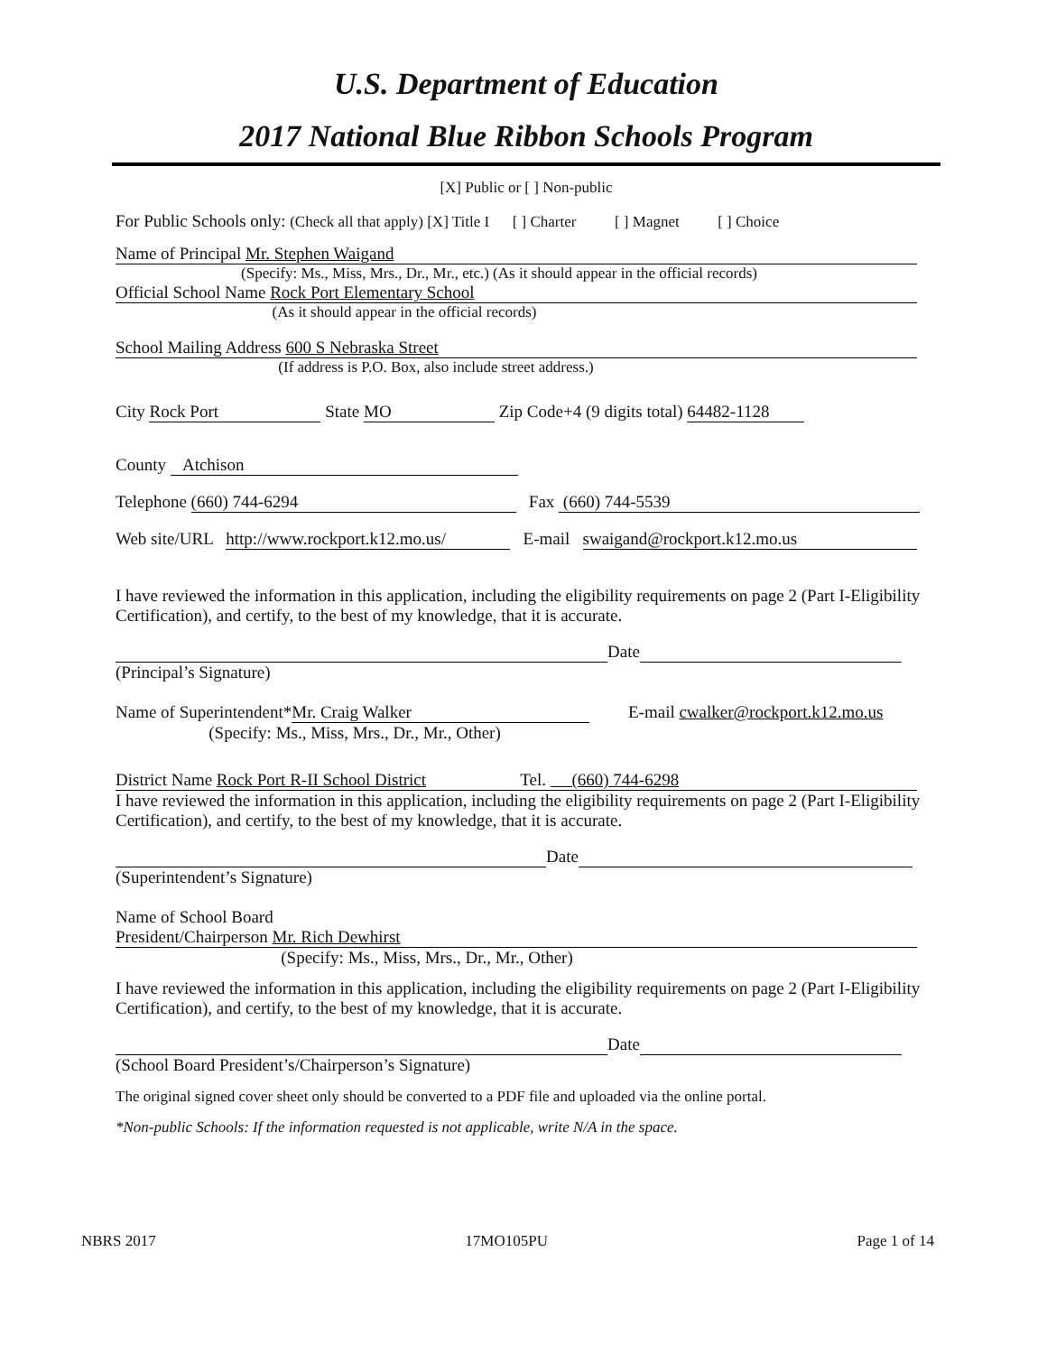U.S. Department of Education
2017 National Blue Ribbon Schools Program
[X] Public or [ ] Non-public
For Public Schools only: (Check all that apply) [X] Title I [ ] Charter [ ] Magnet [ ] Choice
Name of Principal Mr. Stephen Waigand
(Specify: Ms., Miss, Mrs., Dr., Mr., etc.) (As it should appear in the official records)
Official School Name Rock Port Elementary School
(As it should appear in the official records)
School Mailing Address 600 S Nebraska Street
(If address is P.O. Box, also include street address.)
City Rock Port State MO Zip Code+4 (9 digits total) 64482-1128
County Atchison
Telephone (660) 744-6294 Fax (660) 744-5539
Web site/URL http://www.rockport.k12.mo.us/ E-mail swaigand@rockport.k12.mo.us
I have reviewed the information in this application, including the eligibility requirements on page 2 (Part I-Eligibility Certification), and certify, to the best of my knowledge, that it is accurate.
Date
(Principal’s Signature)
Name of Superintendent* Mr. Craig Walker E-mail cwalker@rockport.k12.mo.us
(Specify: Ms., Miss, Mrs., Dr., Mr., Other)
District Name Rock Port R-II School District Tel. (660) 744-6298
I have reviewed the information in this application, including the eligibility requirements on page 2 (Part I-Eligibility Certification), and certify, to the best of my knowledge, that it is accurate.
Date
(Superintendent’s Signature)
Name of School Board
President/Chairperson Mr. Rich Dewhirst
(Specify: Ms., Miss, Mrs., Dr., Mr., Other)
I have reviewed the information in this application, including the eligibility requirements on page 2 (Part I-Eligibility Certification), and certify, to the best of my knowledge, that it is accurate.
Date
(School Board President’s/Chairperson’s Signature)
The original signed cover sheet only should be converted to a PDF file and uploaded via the online portal.
*Non-public Schools: If the information requested is not applicable, write N/A in the space.
NBRS 2017 17MO105PU Page 1 of 14